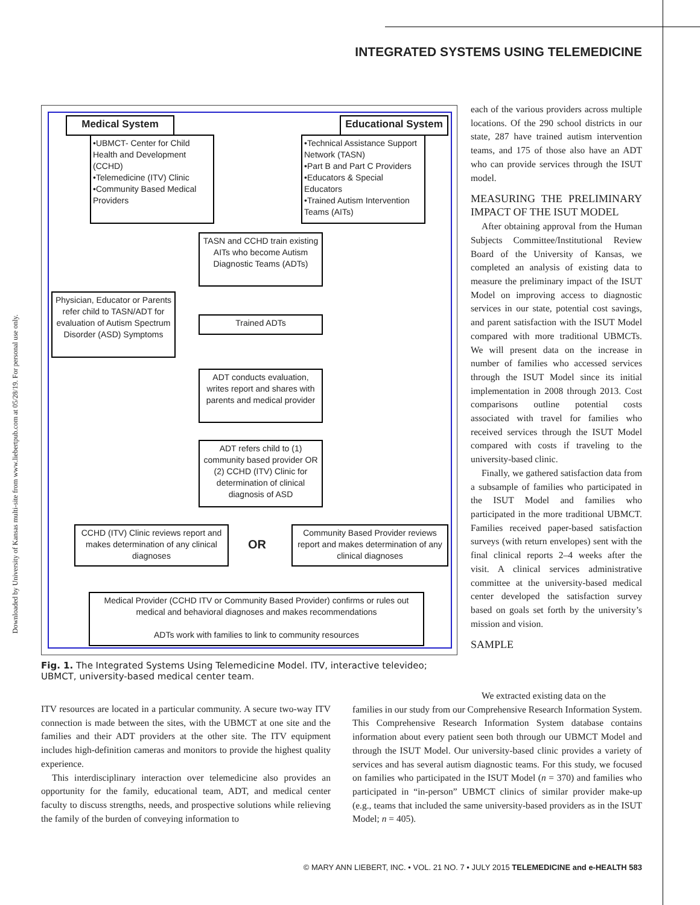INTEGRATED SYSTEMS USING TELEMEDICINE
Downloaded by University of Kansas multi-site from www.liebertpub.com at 05/28/19. For personal use only.
Medical System
•UBMCT- Center for Child Health and Development (CCHD)
•Telemedicine (ITV) Clinic
•Community Based Medical Providers
Educational System
•Technical Assistance Support Network (TASN)
•Part B and Part C Providers
•Educators & Special Educators
•Trained Autism Intervention Teams (AITs)
TASN and CCHD train existing AITs who become Autism Diagnostic Teams (ADTs)
Physician, Educator or Parents refer child to TASN/ADT for evaluation of Autism Spectrum Disorder (ASD) Symptoms
Trained ADTs
ADT conducts evaluation, writes report and shares with parents and medical provider
ADT refers child to (1) community based provider OR (2) CCHD (ITV) Clinic for determination of clinical diagnosis of ASD
CCHD (ITV) Clinic reviews report and makes determination of any clinical diagnoses
OR
Community Based Provider reviews report and makes determination of any clinical diagnoses
Medical Provider (CCHD ITV or Community Based Provider) confirms or rules out medical and behavioral diagnoses and makes recommendations
ADTs work with families to link to community resources
Fig. 1. The Integrated Systems Using Telemedicine Model. ITV, interactive televideo; UBMCT, university-based medical center team.
each of the various providers across multiple locations. Of the 290 school districts in our state, 287 have trained autism intervention teams, and 175 of those also have an ADT who can provide services through the ISUT model.
MEASURING THE PRELIMINARY IMPACT OF THE ISUT MODEL
After obtaining approval from the Human Subjects Committee/Institutional Review Board of the University of Kansas, we completed an analysis of existing data to measure the preliminary impact of the ISUT Model on improving access to diagnostic services in our state, potential cost savings, and parent satisfaction with the ISUT Model compared with more traditional UBMCTs. We will present data on the increase in number of families who accessed services through the ISUT Model since its initial implementation in 2008 through 2013. Cost comparisons outline potential costs associated with travel for families who received services through the ISUT Model compared with costs if traveling to the university-based clinic.
Finally, we gathered satisfaction data from a subsample of families who participated in the ISUT Model and families who participated in the more traditional UBMCT. Families received paper-based satisfaction surveys (with return envelopes) sent with the final clinical reports 2–4 weeks after the visit. A clinical services administrative committee at the university-based medical center developed the satisfaction survey based on goals set forth by the university’s mission and vision.
SAMPLE
ITV resources are located in a particular community. A secure two-way ITV connection is made between the sites, with the UBMCT at one site and the families and their ADT providers at the other site. The ITV equipment includes high-definition cameras and monitors to provide the highest quality experience.
This interdisciplinary interaction over telemedicine also provides an opportunity for the family, educational team, ADT, and medical center faculty to discuss strengths, needs, and prospective solutions while relieving the family of the burden of conveying information to
We extracted existing data on the
families in our study from our Comprehensive Research Information System. This Comprehensive Research Information System database contains information about every patient seen both through our UBMCT Model and through the ISUT Model. Our university-based clinic provides a variety of services and has several autism diagnostic teams. For this study, we focused on families who participated in the ISUT Model (n = 370) and families who participated in “in-person” UBMCT clinics of similar provider make-up (e.g., teams that included the same university-based providers as in the ISUT Model; n = 405).
© MARY ANN LIEBERT, INC. • VOL. 21 NO. 7 • JULY 2015 TELEMEDICINE and e-HEALTH 583